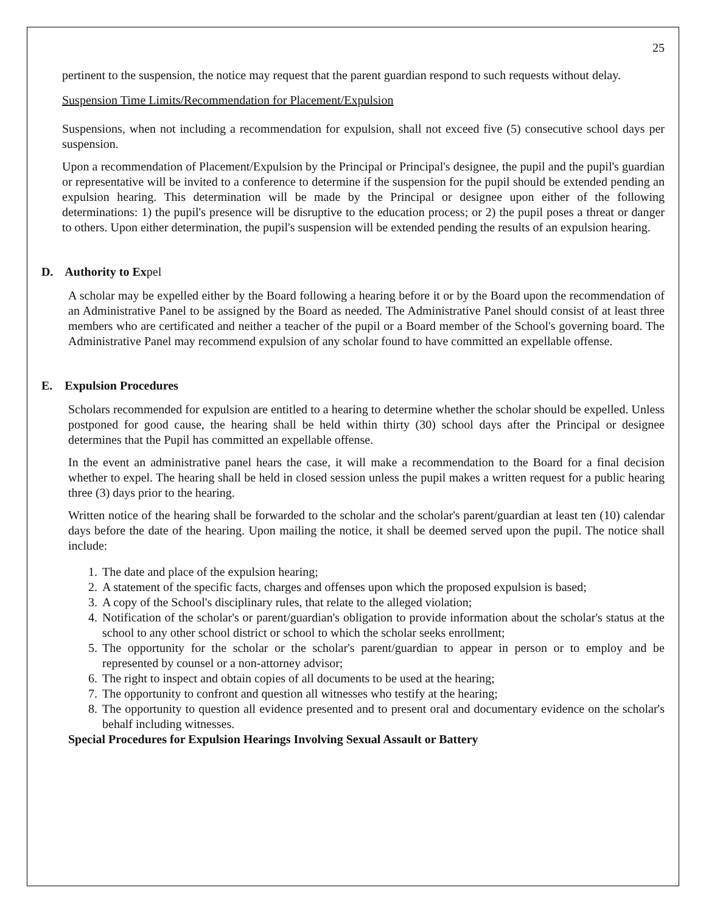25
pertinent to the suspension, the notice may request that the parent guardian respond to such requests without delay.
Suspension Time Limits/Recommendation for Placement/Expulsion
Suspensions, when not including a recommendation for expulsion, shall not exceed five (5) consecutive school days per suspension.
Upon a recommendation of Placement/Expulsion by the Principal or Principal's designee, the pupil and the pupil's guardian or representative will be invited to a conference to determine if the suspension for the pupil should be extended pending an expulsion hearing. This determination will be made by the Principal or designee upon either of the following determinations: 1) the pupil's presence will be disruptive to the education process; or 2) the pupil poses a threat or danger to others. Upon either determination, the pupil's suspension will be extended pending the results of an expulsion hearing.
D. Authority to Expel
A scholar may be expelled either by the Board following a hearing before it or by the Board upon the recommendation of an Administrative Panel to be assigned by the Board as needed. The Administrative Panel should consist of at least three members who are certificated and neither a teacher of the pupil or a Board member of the School's governing board. The Administrative Panel may recommend expulsion of any scholar found to have committed an expellable offense.
E. Expulsion Procedures
Scholars recommended for expulsion are entitled to a hearing to determine whether the scholar should be expelled. Unless postponed for good cause, the hearing shall be held within thirty (30) school days after the Principal or designee determines that the Pupil has committed an expellable offense.
In the event an administrative panel hears the case, it will make a recommendation to the Board for a final decision whether to expel. The hearing shall be held in closed session unless the pupil makes a written request for a public hearing three (3) days prior to the hearing.
Written notice of the hearing shall be forwarded to the scholar and the scholar's parent/guardian at least ten (10) calendar days before the date of the hearing. Upon mailing the notice, it shall be deemed served upon the pupil. The notice shall include:
1. The date and place of the expulsion hearing;
2. A statement of the specific facts, charges and offenses upon which the proposed expulsion is based;
3. A copy of the School's disciplinary rules, that relate to the alleged violation;
4. Notification of the scholar's or parent/guardian's obligation to provide information about the scholar's status at the school to any other school district or school to which the scholar seeks enrollment;
5. The opportunity for the scholar or the scholar's parent/guardian to appear in person or to employ and be represented by counsel or a non-attorney advisor;
6. The right to inspect and obtain copies of all documents to be used at the hearing;
7. The opportunity to confront and question all witnesses who testify at the hearing;
8. The opportunity to question all evidence presented and to present oral and documentary evidence on the scholar's behalf including witnesses.
Special Procedures for Expulsion Hearings Involving Sexual Assault or Battery